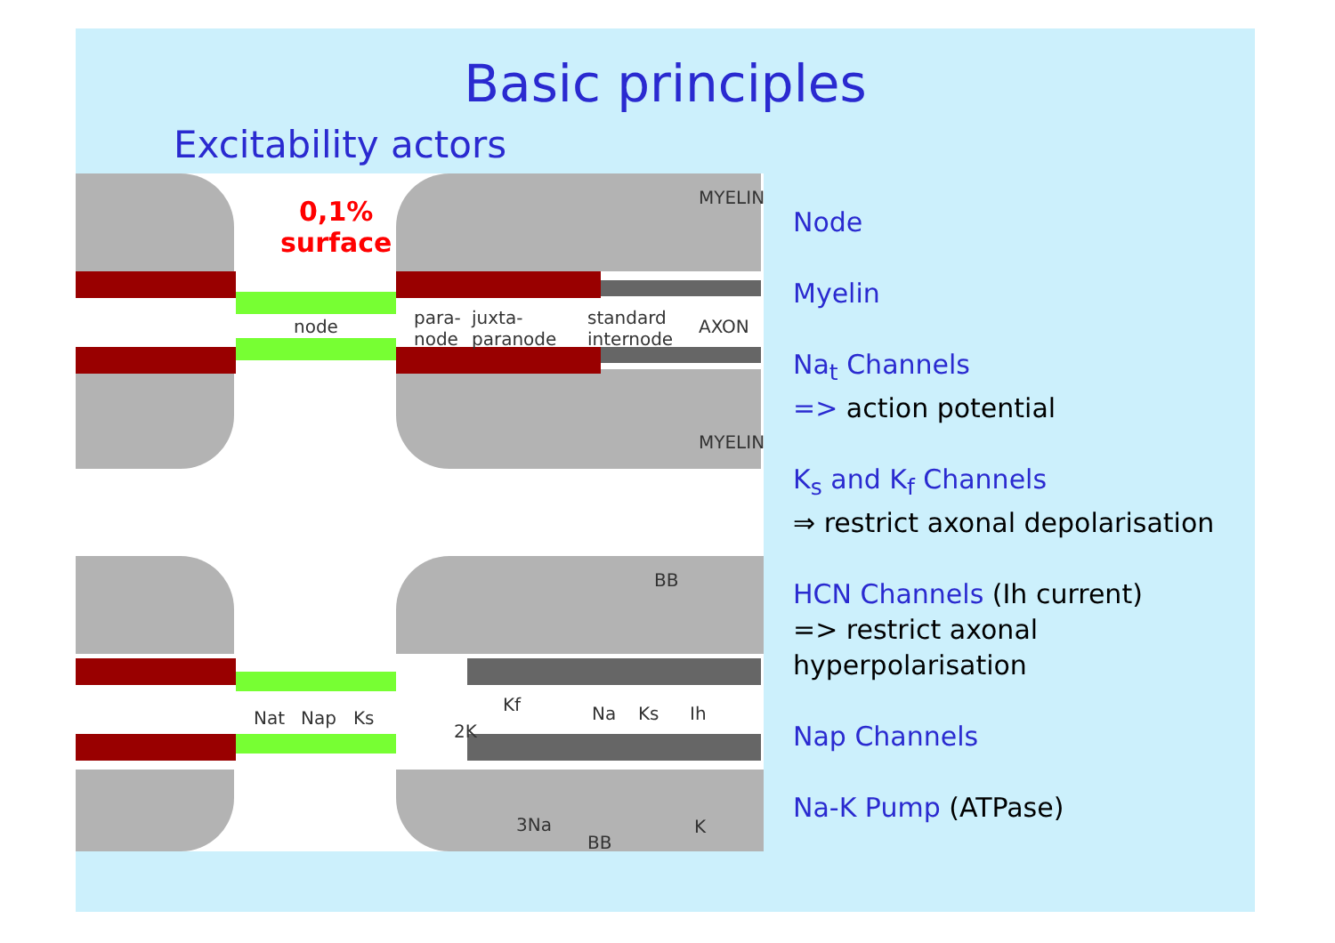Basic principles
Excitability actors
0,1%
surface
node
para-
node
juxta-
paranode
standard
internode
MYELIN
AXON
MYELIN
Nat Nap Ks
Kf
2K
3Na
Na Ks Ih
K
BB
BB
Node
Myelin
Na<sub>t</sub> Channels
=> action potential
K<sub>s</sub> and K<sub>f</sub> Channels
⇒ restrict axonal depolarisation
HCN Channels (Ih current)
=> restrict axonal
hyperpolarisation
Nap Channels
Na-K Pump (ATPase)